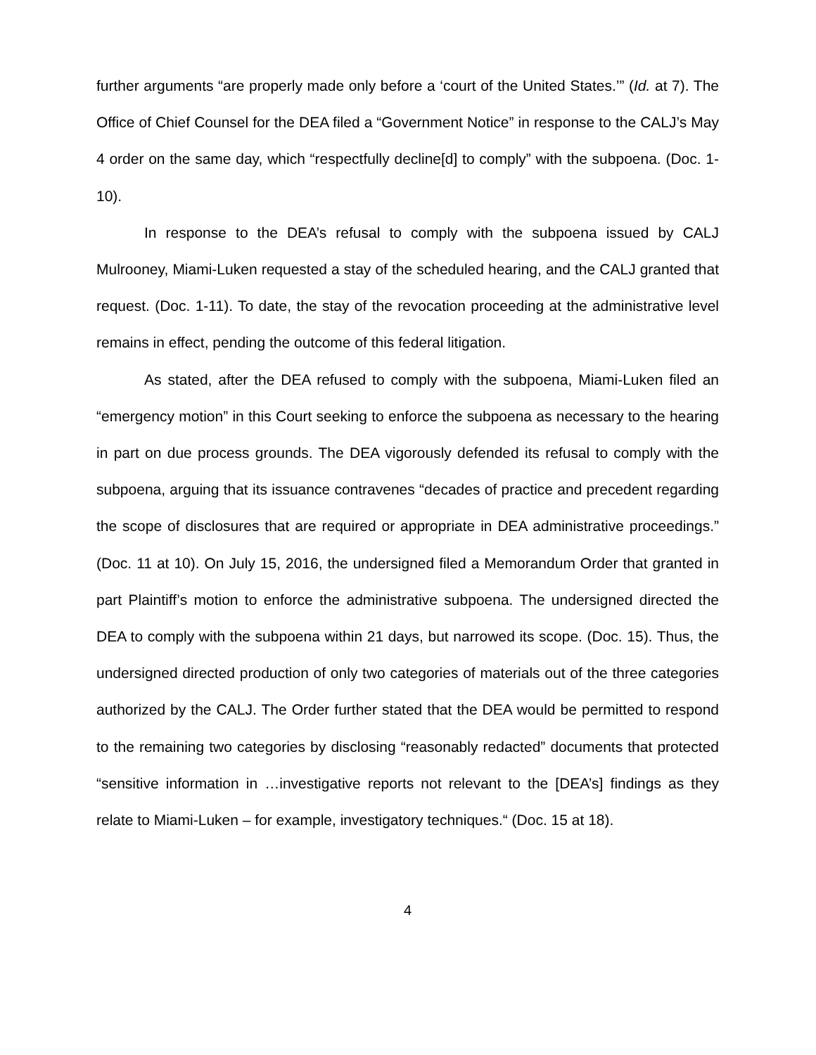further arguments “are properly made only before a ‘court of the United States.’” (Id. at 7). The Office of Chief Counsel for the DEA filed a “Government Notice” in response to the CALJ’s May 4 order on the same day, which “respectfully decline[d] to comply” with the subpoena. (Doc. 1-10).
In response to the DEA’s refusal to comply with the subpoena issued by CALJ Mulrooney, Miami-Luken requested a stay of the scheduled hearing, and the CALJ granted that request. (Doc. 1-11). To date, the stay of the revocation proceeding at the administrative level remains in effect, pending the outcome of this federal litigation.
As stated, after the DEA refused to comply with the subpoena, Miami-Luken filed an “emergency motion” in this Court seeking to enforce the subpoena as necessary to the hearing in part on due process grounds. The DEA vigorously defended its refusal to comply with the subpoena, arguing that its issuance contravenes “decades of practice and precedent regarding the scope of disclosures that are required or appropriate in DEA administrative proceedings.” (Doc. 11 at 10). On July 15, 2016, the undersigned filed a Memorandum Order that granted in part Plaintiff’s motion to enforce the administrative subpoena. The undersigned directed the DEA to comply with the subpoena within 21 days, but narrowed its scope. (Doc. 15). Thus, the undersigned directed production of only two categories of materials out of the three categories authorized by the CALJ. The Order further stated that the DEA would be permitted to respond to the remaining two categories by disclosing “reasonably redacted” documents that protected “sensitive information in …investigative reports not relevant to the [DEA’s] findings as they relate to Miami-Luken – for example, investigatory techniques.“ (Doc. 15 at 18).
4